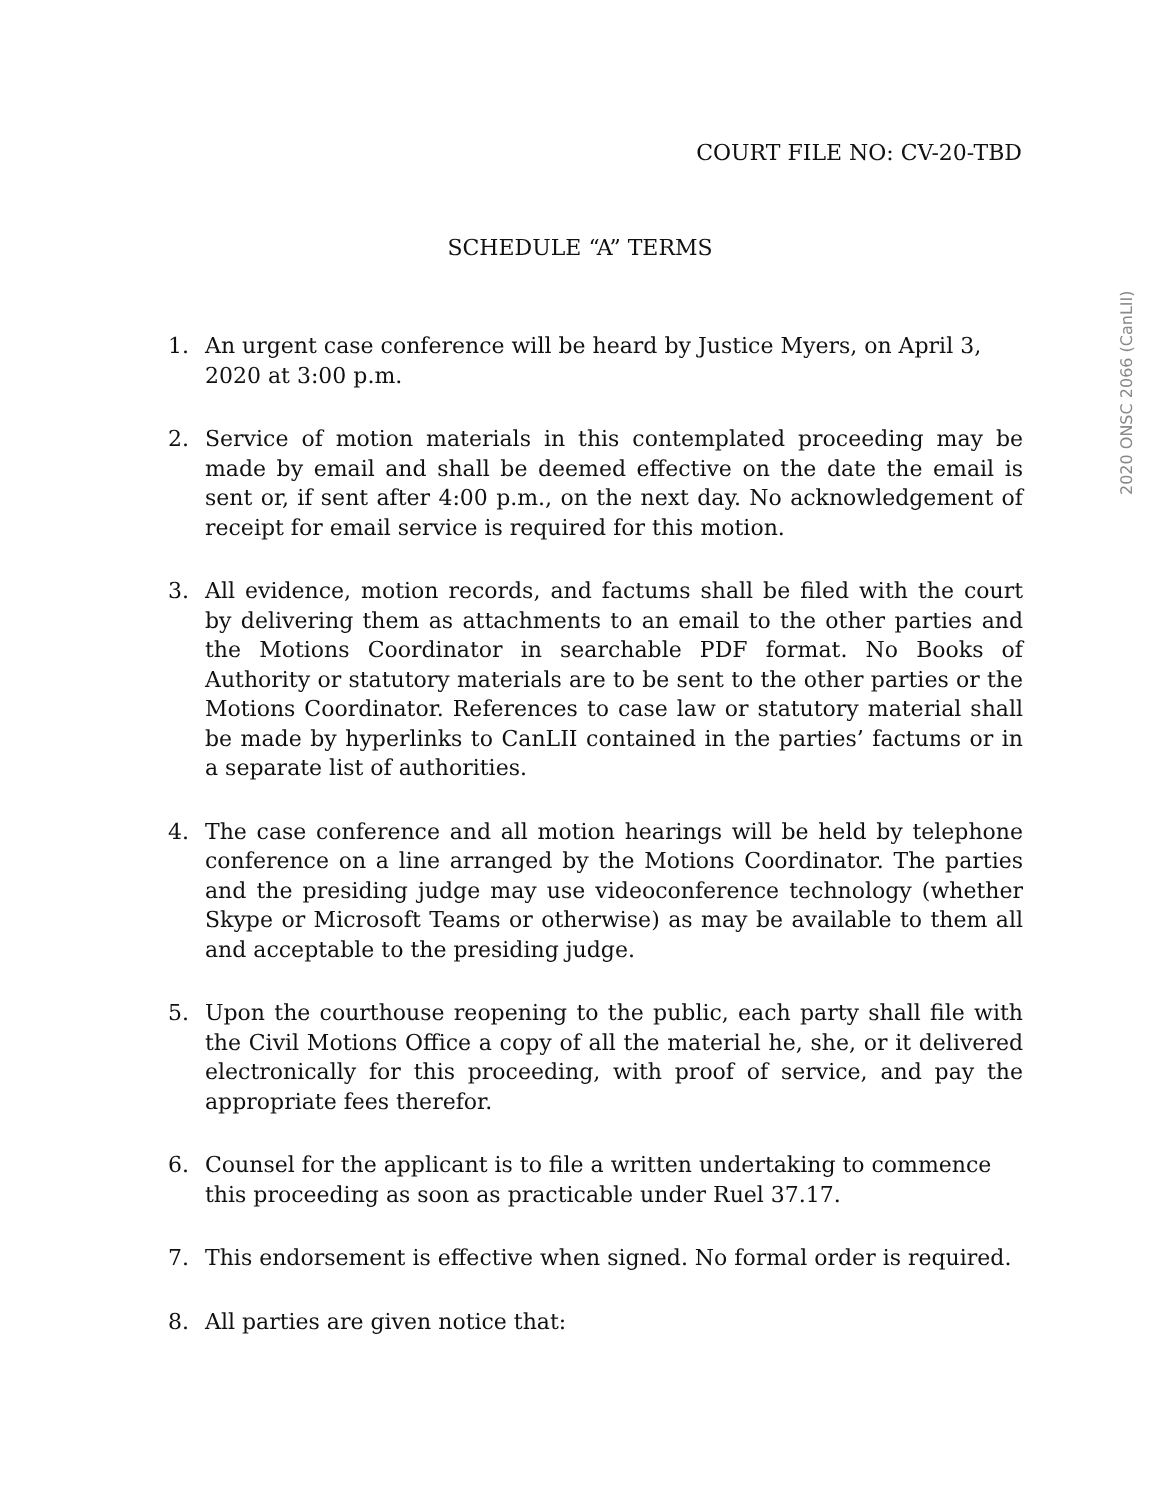COURT FILE NO: CV-20-TBD
SCHEDULE “A” TERMS
2020 ONSC 2066 (CanLII)
1. An urgent case conference will be heard by Justice Myers, on April 3, 2020 at 3:00 p.m.
2. Service of motion materials in this contemplated proceeding may be made by email and shall be deemed effective on the date the email is sent or, if sent after 4:00 p.m., on the next day. No acknowledgement of receipt for email service is required for this motion.
3. All evidence, motion records, and factums shall be filed with the court by delivering them as attachments to an email to the other parties and the Motions Coordinator in searchable PDF format. No Books of Authority or statutory materials are to be sent to the other parties or the Motions Coordinator. References to case law or statutory material shall be made by hyperlinks to CanLII contained in the parties’ factums or in a separate list of authorities.
4. The case conference and all motion hearings will be held by telephone conference on a line arranged by the Motions Coordinator. The parties and the presiding judge may use videoconference technology (whether Skype or Microsoft Teams or otherwise) as may be available to them all and acceptable to the presiding judge.
5. Upon the courthouse reopening to the public, each party shall file with the Civil Motions Office a copy of all the material he, she, or it delivered electronically for this proceeding, with proof of service, and pay the appropriate fees therefor.
6. Counsel for the applicant is to file a written undertaking to commence this proceeding as soon as practicable under Ruel 37.17.
7. This endorsement is effective when signed. No formal order is required.
8. All parties are given notice that: